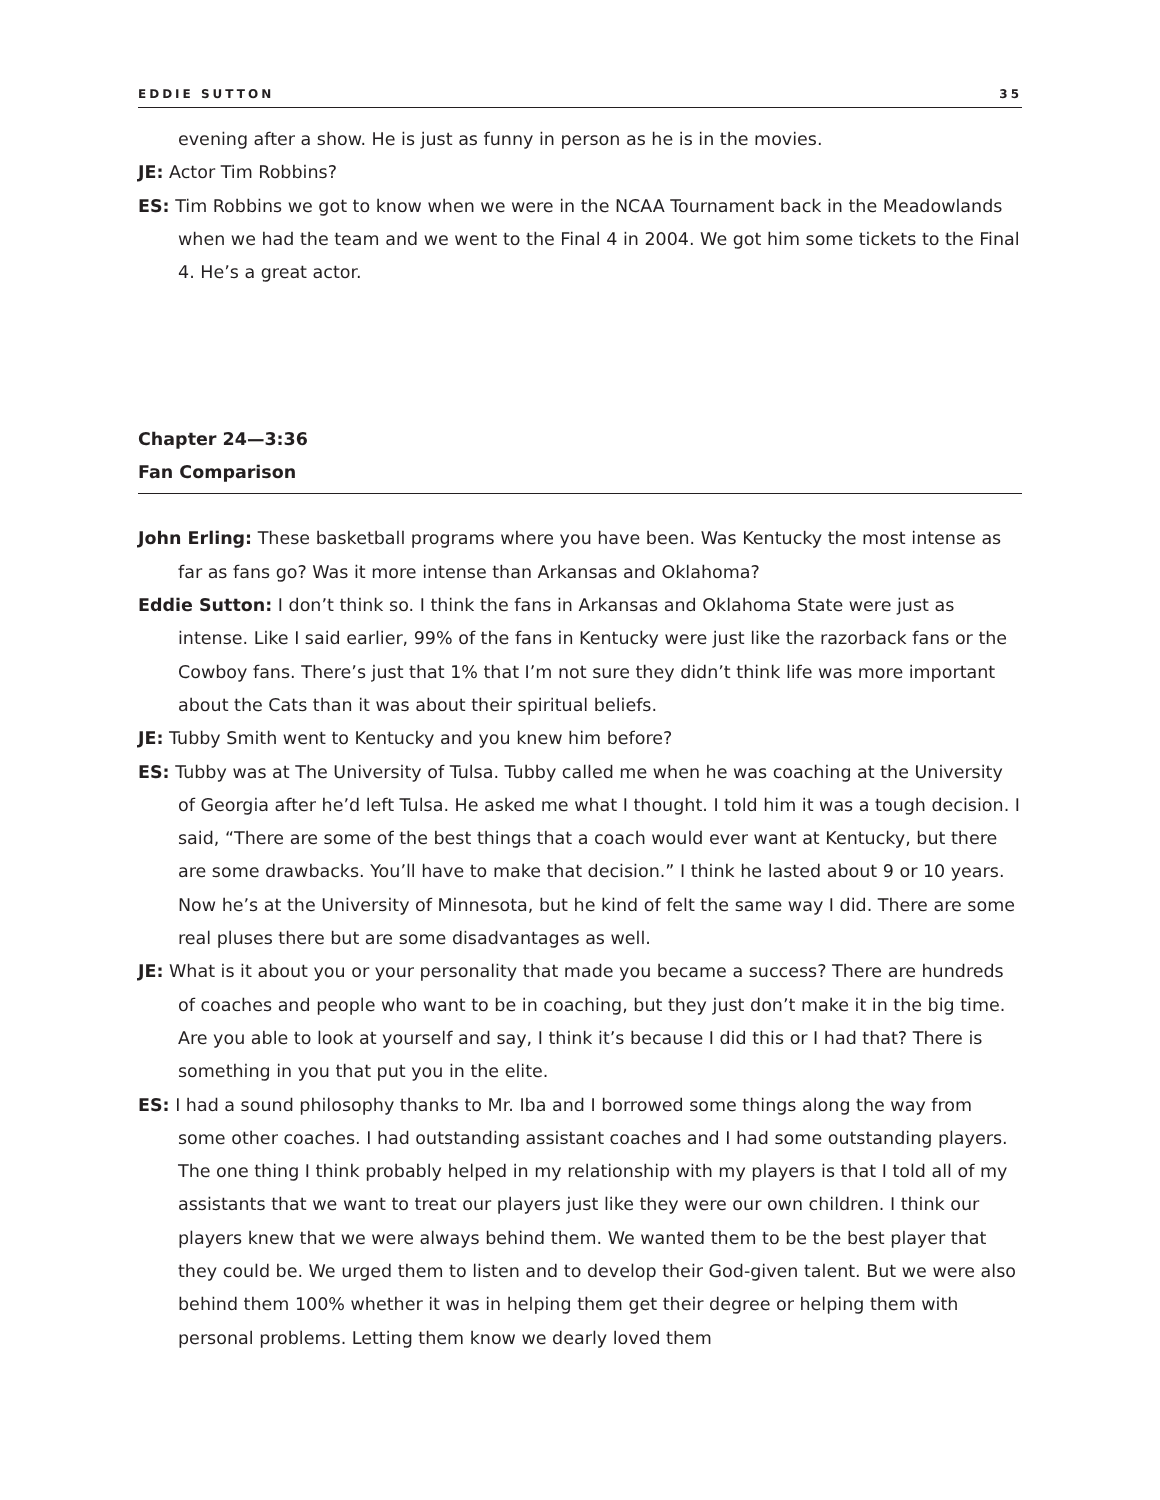EDDIE SUTTON 35
evening after a show. He is just as funny in person as he is in the movies.
JE: Actor Tim Robbins?
ES: Tim Robbins we got to know when we were in the NCAA Tournament back in the Meadowlands when we had the team and we went to the Final 4 in 2004. We got him some tickets to the Final 4. He’s a great actor.
Chapter 24—3:36
Fan Comparison
John Erling: These basketball programs where you have been. Was Kentucky the most intense as far as fans go? Was it more intense than Arkansas and Oklahoma?
Eddie Sutton: I don’t think so. I think the fans in Arkansas and Oklahoma State were just as intense. Like I said earlier, 99% of the fans in Kentucky were just like the razorback fans or the Cowboy fans. There’s just that 1% that I’m not sure they didn’t think life was more important about the Cats than it was about their spiritual beliefs.
JE: Tubby Smith went to Kentucky and you knew him before?
ES: Tubby was at The University of Tulsa. Tubby called me when he was coaching at the University of Georgia after he’d left Tulsa. He asked me what I thought. I told him it was a tough decision. I said, “There are some of the best things that a coach would ever want at Kentucky, but there are some drawbacks. You’ll have to make that decision.” I think he lasted about 9 or 10 years. Now he’s at the University of Minnesota, but he kind of felt the same way I did. There are some real pluses there but are some disadvantages as well.
JE: What is it about you or your personality that made you became a success? There are hundreds of coaches and people who want to be in coaching, but they just don’t make it in the big time. Are you able to look at yourself and say, I think it’s because I did this or I had that? There is something in you that put you in the elite.
ES: I had a sound philosophy thanks to Mr. Iba and I borrowed some things along the way from some other coaches. I had outstanding assistant coaches and I had some outstanding players. The one thing I think probably helped in my relationship with my players is that I told all of my assistants that we want to treat our players just like they were our own children. I think our players knew that we were always behind them. We wanted them to be the best player that they could be. We urged them to listen and to develop their God-given talent. But we were also behind them 100% whether it was in helping them get their degree or helping them with personal problems. Letting them know we dearly loved them